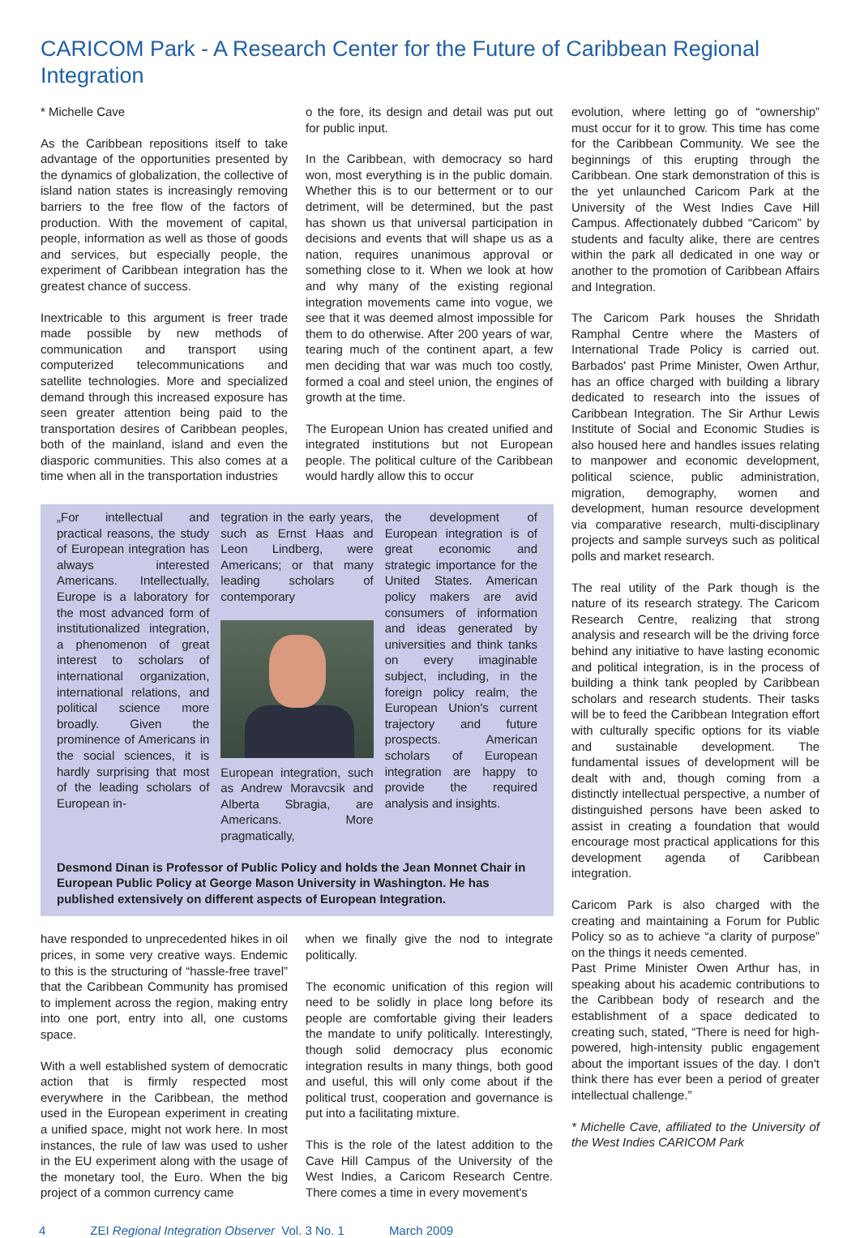CARICOM Park - A Research Center for the Future of Caribbean Regional Integration
* Michelle Cave
As the Caribbean repositions itself to take advantage of the opportunities presented by the dynamics of globalization, the collective of island nation states is increasingly removing barriers to the free flow of the factors of production. With the movement of capital, people, information as well as those of goods and services, but especially people, the experiment of Caribbean integration has the greatest chance of success.
Inextricable to this argument is freer trade made possible by new methods of communication and transport using computerized telecommunications and satellite technologies. More and specialized demand through this increased exposure has seen greater attention being paid to the transportation desires of Caribbean peoples, both of the mainland, island and even the diasporic communities. This also comes at a time when all in the transportation industries
o the fore, its design and detail was put out for public input.
In the Caribbean, with democracy so hard won, most everything is in the public domain. Whether this is to our betterment or to our detriment, will be determined, but the past has shown us that universal participation in decisions and events that will shape us as a nation, requires unanimous approval or something close to it. When we look at how and why many of the existing regional integration movements came into vogue, we see that it was deemed almost impossible for them to do otherwise. After 200 years of war, tearing much of the continent apart, a few men deciding that war was much too costly, formed a coal and steel union, the engines of growth at the time.
The European Union has created unified and integrated institutions but not European people. The political culture of the Caribbean would hardly allow this to occur
„For intellectual and practical reasons, the study of European integration has always interested Americans. Intellectually, Europe is a laboratory for the most advanced form of institutionalized integration, a phenomenon of great interest to scholars of international organization, international relations, and political science more broadly. Given the prominence of Americans in the social sciences, it is hardly surprising that most of the leading scholars of European in-
tegration in the early years, such as Ernst Haas and Leon Lindberg, were Americans; or that many leading scholars of contemporary
European integration, such as Andrew Moravcsik and Alberta Sbragia, are Americans. More pragmatically,
the development of European integration is of great economic and strategic importance for the United States. American policy makers are avid consumers of information and ideas generated by universities and think tanks on every imaginable subject, including, in the foreign policy realm, the European Union's current trajectory and future prospects. American scholars of European integration are happy to provide the required analysis and insights.
Desmond Dinan is Professor of Public Policy and holds the Jean Monnet Chair in European Public Policy at George Mason University in Washington. He has published extensively on different aspects of European Integration.
have responded to unprecedented hikes in oil prices, in some very creative ways. Endemic to this is the structuring of “hassle-free travel” that the Caribbean Community has promised to implement across the region, making entry into one port, entry into all, one customs space.
With a well established system of democratic action that is firmly respected most everywhere in the Caribbean, the method used in the European experiment in creating a unified space, might not work here. In most instances, the rule of law was used to usher in the EU experiment along with the usage of the monetary tool, the Euro. When the big project of a common currency came
when we finally give the nod to integrate politically.
The economic unification of this region will need to be solidly in place long before its people are comfortable giving their leaders the mandate to unify politically. Interestingly, though solid democracy plus economic integration results in many things, both good and useful, this will only come about if the political trust, cooperation and governance is put into a facilitating mixture.
This is the role of the latest addition to the Cave Hill Campus of the University of the West Indies, a Caricom Research Centre. There comes a time in every movement's
evolution, where letting go of “ownership” must occur for it to grow. This time has come for the Caribbean Community. We see the beginnings of this erupting through the Caribbean. One stark demonstration of this is the yet unlaunched Caricom Park at the University of the West Indies Cave Hill Campus. Affectionately dubbed “Caricom” by students and faculty alike, there are centres within the park all dedicated in one way or another to the promotion of Caribbean Affairs and Integration.
The Caricom Park houses the Shridath Ramphal Centre where the Masters of International Trade Policy is carried out. Barbados' past Prime Minister, Owen Arthur, has an office charged with building a library dedicated to research into the issues of Caribbean Integration. The Sir Arthur Lewis Institute of Social and Economic Studies is also housed here and handles issues relating to manpower and economic development, political science, public administration, migration, demography, women and development, human resource development via comparative research, multi-disciplinary projects and sample surveys such as political polls and market research.
The real utility of the Park though is the nature of its research strategy. The Caricom Research Centre, realizing that strong analysis and research will be the driving force behind any initiative to have lasting economic and political integration, is in the process of building a think tank peopled by Caribbean scholars and research students. Their tasks will be to feed the Caribbean Integration effort with culturally specific options for its viable and sustainable development. The fundamental issues of development will be dealt with and, though coming from a distinctly intellectual perspective, a number of distinguished persons have been asked to assist in creating a foundation that would encourage most practical applications for this development agenda of Caribbean integration.
Caricom Park is also charged with the creating and maintaining a Forum for Public Policy so as to achieve “a clarity of purpose” on the things it needs cemented.
Past Prime Minister Owen Arthur has, in speaking about his academic contributions to the Caribbean body of research and the establishment of a space dedicated to creating such, stated, “There is need for high-powered, high-intensity public engagement about the important issues of the day. I don't think there has ever been a period of greater intellectual challenge.”
* Michelle Cave, affiliated to the University of the West Indies CARICOM Park
4 ZEI Regional Integration Observer Vol. 3 No. 1 March 2009